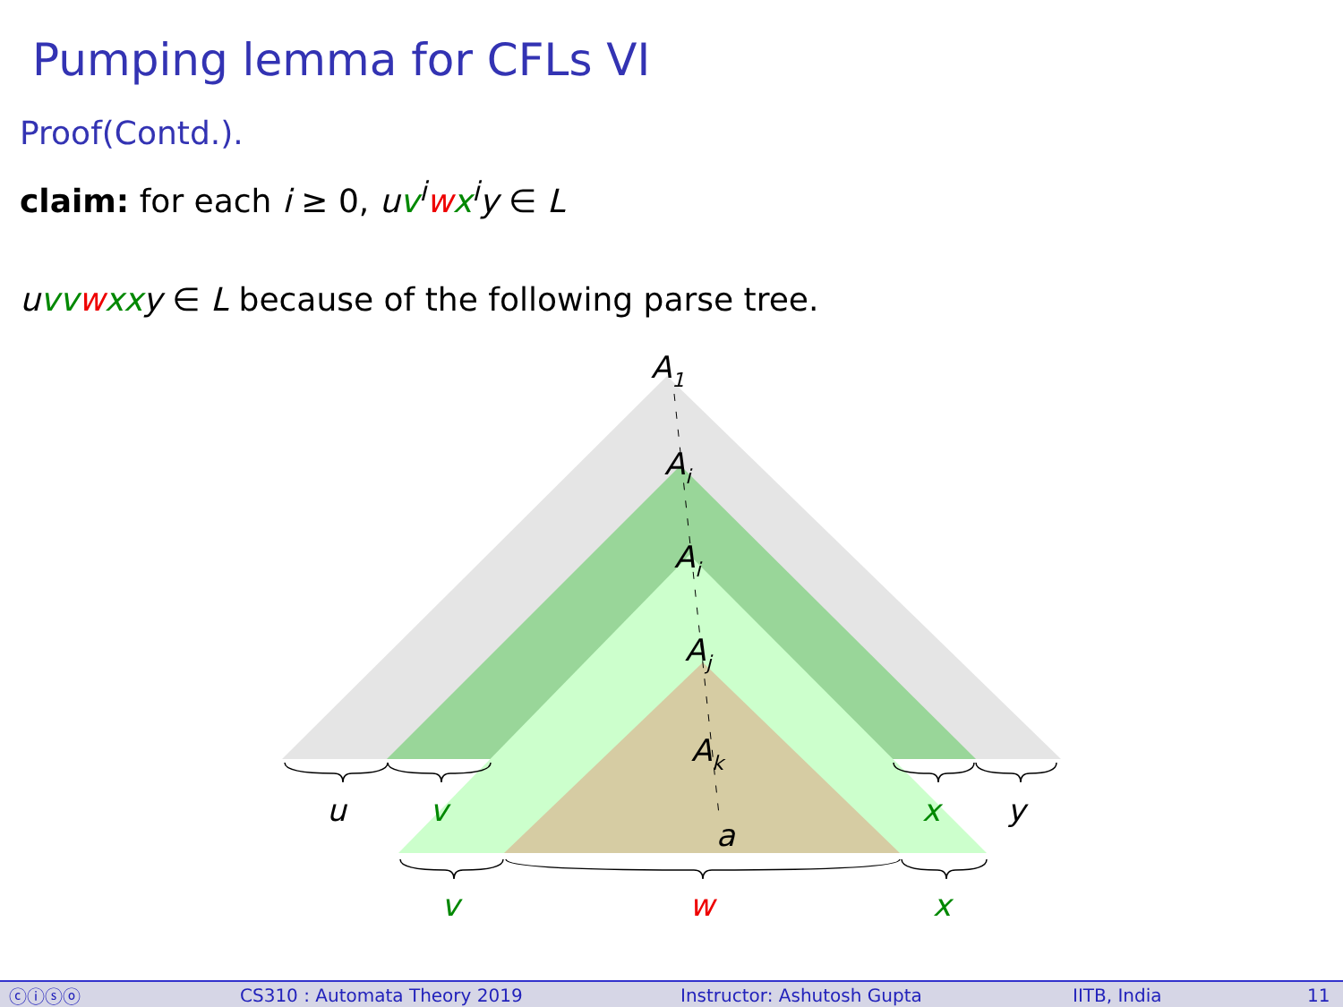Pumping lemma for CFLs VI
Proof(Contd.).
claim: for each i ≥ 0, uv<sup>i</sup>wx<sup>i</sup>y ∈ L
uvv wxx y ∈ L because of the following parse tree.
A1
Ai
Ai
Aj
Ak
a
u
v
x
y
v
w
x
ⓒⓘⓢⓞ CS310 : Automata Theory 2019 Instructor: Ashutosh Gupta IITB, India 11